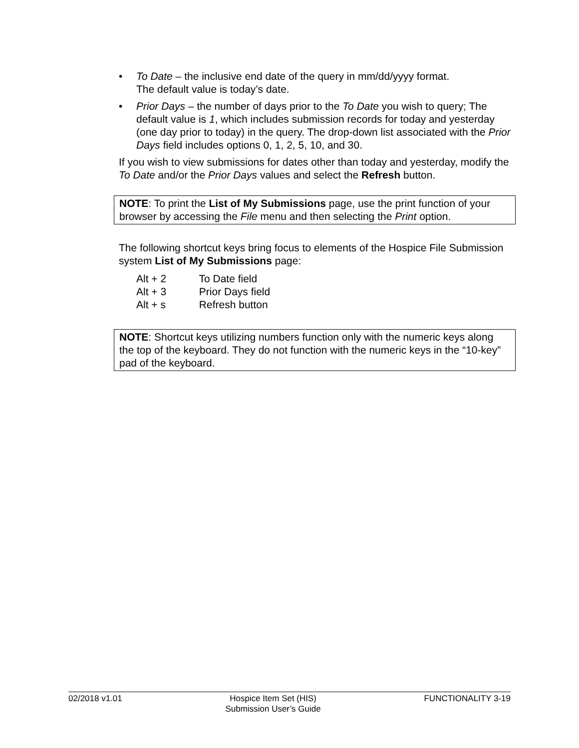• To Date – the inclusive end date of the query in mm/dd/yyyy format.
The default value is today’s date.
• Prior Days – the number of days prior to the To Date you wish to query; The default value is 1, which includes submission records for today and yesterday (one day prior to today) in the query. The drop-down list associated with the Prior Days field includes options 0, 1, 2, 5, 10, and 30.
If you wish to view submissions for dates other than today and yesterday, modify the To Date and/or the Prior Days values and select the Refresh button.
NOTE: To print the List of My Submissions page, use the print function of your browser by accessing the File menu and then selecting the Print option.
The following shortcut keys bring focus to elements of the Hospice File Submission system List of My Submissions page:
Alt + 2 To Date field
Alt + 3 Prior Days field
Alt + s Refresh button
NOTE: Shortcut keys utilizing numbers function only with the numeric keys along the top of the keyboard. They do not function with the numeric keys in the “10-key” pad of the keyboard.
02/2018 v1.01 Hospice Item Set (HIS)
Submission User’s Guide
FUNCTIONALITY 3-19